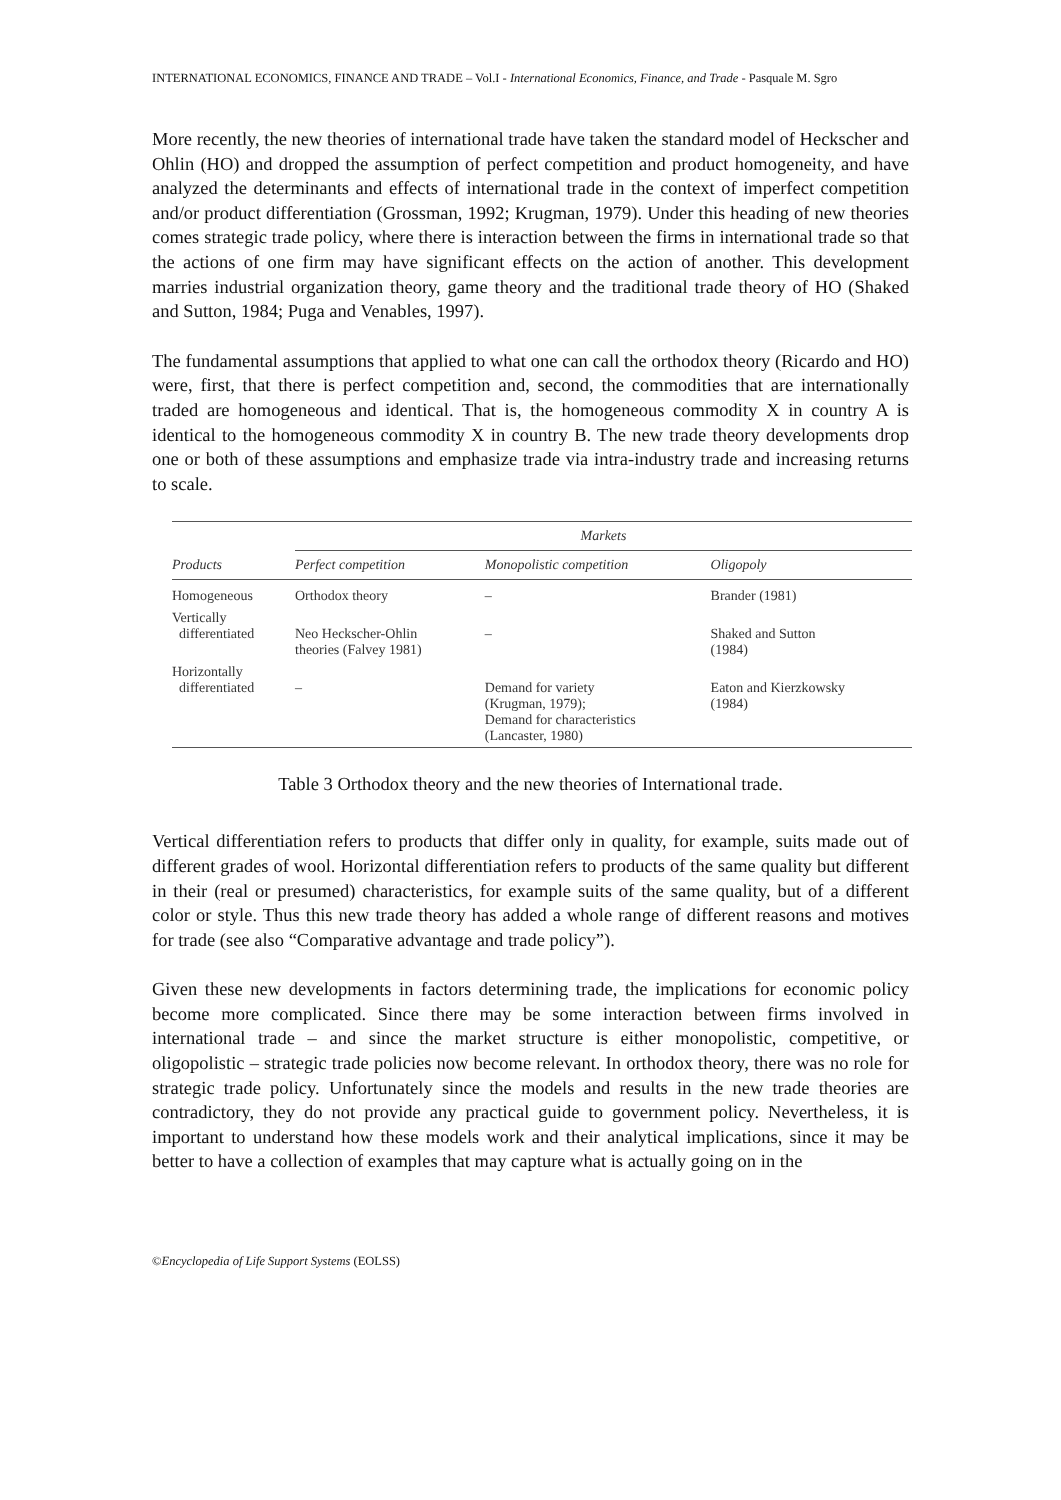INTERNATIONAL ECONOMICS, FINANCE AND TRADE – Vol.I - International Economics, Finance, and Trade - Pasquale M. Sgro
More recently, the new theories of international trade have taken the standard model of Heckscher and Ohlin (HO) and dropped the assumption of perfect competition and product homogeneity, and have analyzed the determinants and effects of international trade in the context of imperfect competition and/or product differentiation (Grossman, 1992; Krugman, 1979). Under this heading of new theories comes strategic trade policy, where there is interaction between the firms in international trade so that the actions of one firm may have significant effects on the action of another. This development marries industrial organization theory, game theory and the traditional trade theory of HO (Shaked and Sutton, 1984; Puga and Venables, 1997).
The fundamental assumptions that applied to what one can call the orthodox theory (Ricardo and HO) were, first, that there is perfect competition and, second, the commodities that are internationally traded are homogeneous and identical. That is, the homogeneous commodity X in country A is identical to the homogeneous commodity X in country B. The new trade theory developments drop one or both of these assumptions and emphasize trade via intra-industry trade and increasing returns to scale.
| | Markets | | |
| --- | --- | --- | --- |
| Products | Perfect competition | Monopolistic competition | Oligopoly |
| Homogeneous | Orthodox theory | – | Brander (1981) |
| Vertically differentiated | Neo Heckscher-Ohlin theories (Falvey 1981) | – | Shaked and Sutton (1984) |
| Horizontally differentiated | – | Demand for variety (Krugman, 1979); Demand for characteristics (Lancaster, 1980) | Eaton and Kierzkowsky (1984) |
Table 3 Orthodox theory and the new theories of International trade.
Vertical differentiation refers to products that differ only in quality, for example, suits made out of different grades of wool. Horizontal differentiation refers to products of the same quality but different in their (real or presumed) characteristics, for example suits of the same quality, but of a different color or style. Thus this new trade theory has added a whole range of different reasons and motives for trade (see also “Comparative advantage and trade policy”).
Given these new developments in factors determining trade, the implications for economic policy become more complicated. Since there may be some interaction between firms involved in international trade – and since the market structure is either monopolistic, competitive, or oligopolistic – strategic trade policies now become relevant. In orthodox theory, there was no role for strategic trade policy. Unfortunately since the models and results in the new trade theories are contradictory, they do not provide any practical guide to government policy. Nevertheless, it is important to understand how these models work and their analytical implications, since it may be better to have a collection of examples that may capture what is actually going on in the
©Encyclopedia of Life Support Systems (EOLSS)